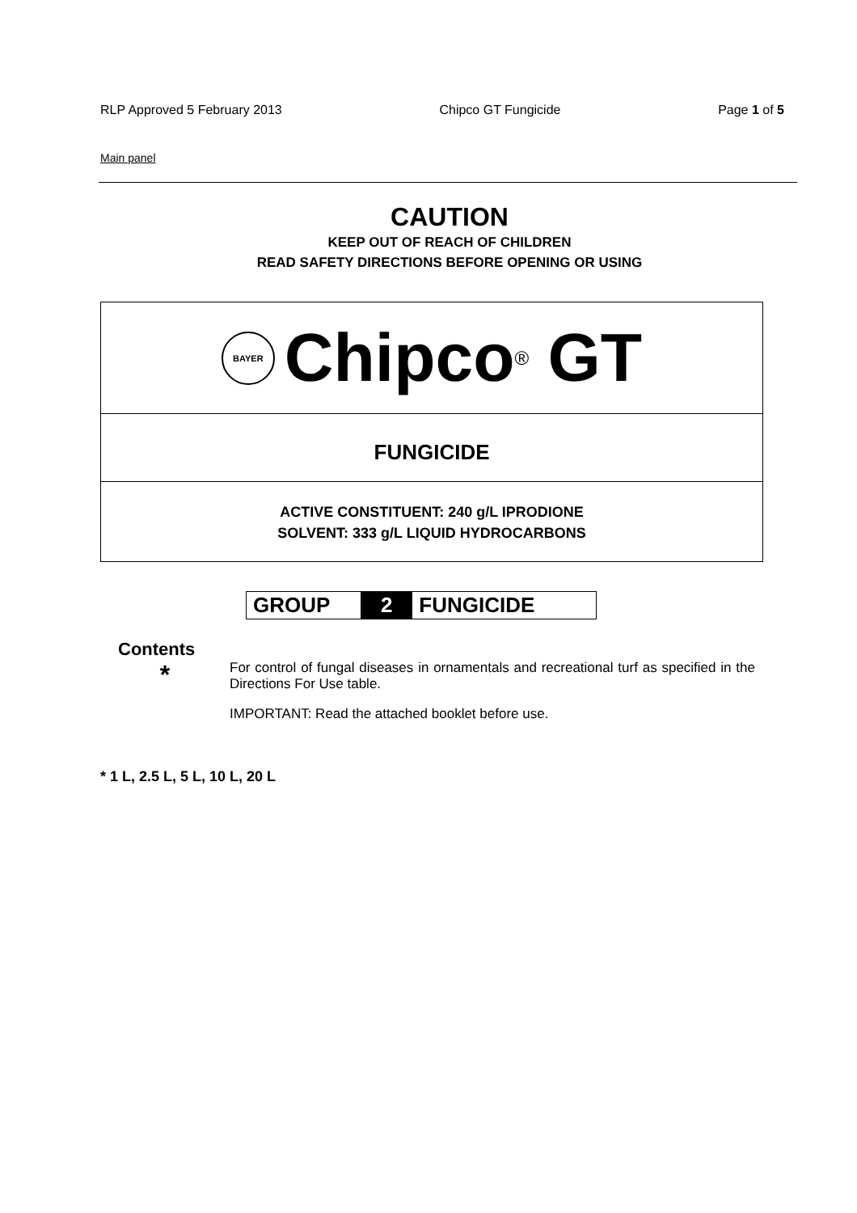RLP Approved 5 February 2013 Chipco GT Fungicide Page 1 of 5
Main panel
CAUTION
KEEP OUT OF REACH OF CHILDREN
READ SAFETY DIRECTIONS BEFORE OPENING OR USING
BAYER Chipco<sup>®</sup> GT
FUNGICIDE
ACTIVE CONSTITUENT: 240 g/L IPRODIONE
SOLVENT: 333 g/L LIQUID HYDROCARBONS
GROUP 2 FUNGICIDE
Contents
*
For control of fungal diseases in ornamentals and recreational turf as specified in the Directions For Use table.
IMPORTANT: Read the attached booklet before use.
* 1 L, 2.5 L, 5 L, 10 L, 20 L